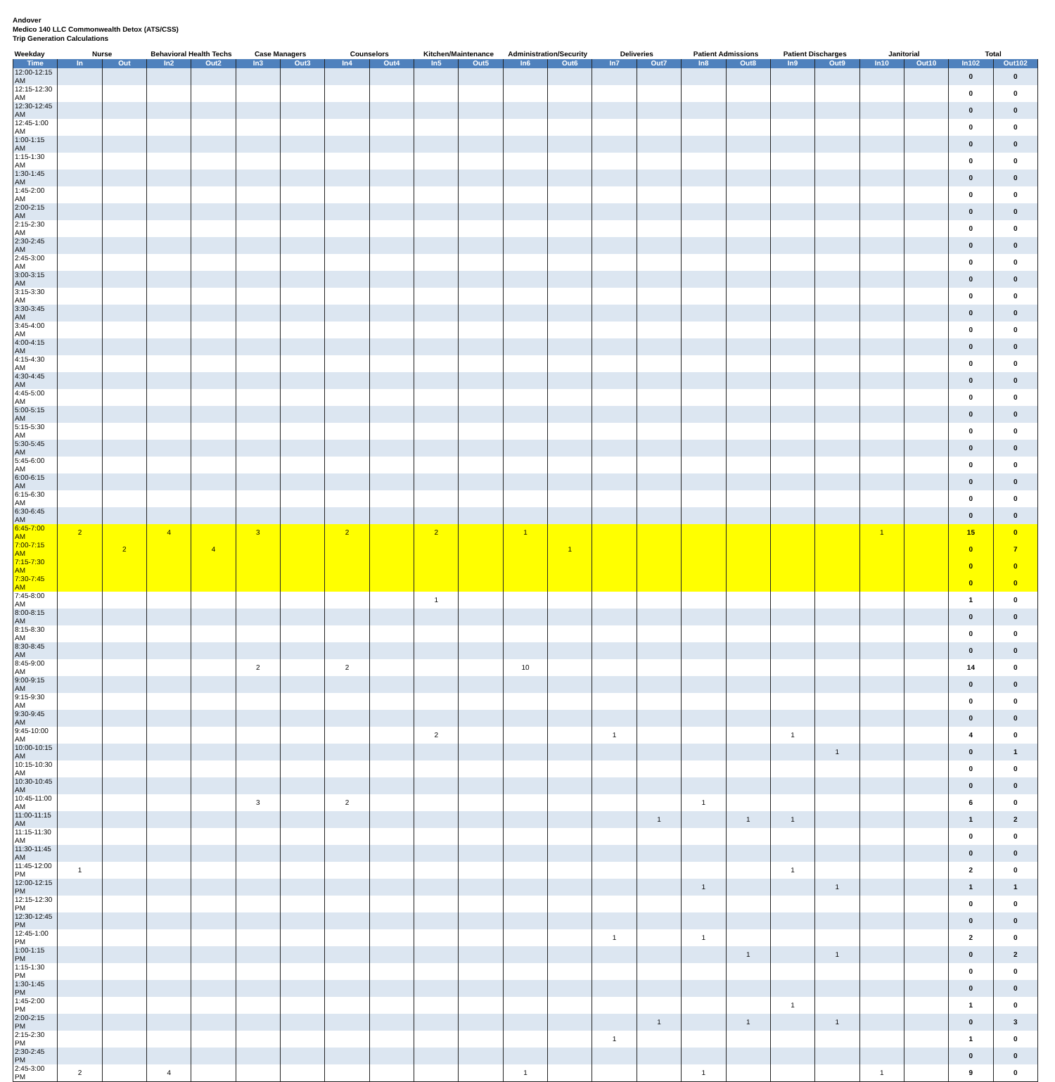Andover
Medico 140 LLC Commonwealth Detox (ATS/CSS)
Trip Generation Calculations
| Weekday | Nurse | | Behavioral Health Techs | | Case Managers | | Counselors | | Kitchen/Maintenance | | Administration/Security | | Deliveries | | Patient Admissions | | Patient Discharges | | Janitorial | | Total | |
| --- | --- | --- | --- | --- | --- | --- | --- | --- | --- | --- | --- | --- | --- | --- | --- | --- | --- | --- | --- | --- | --- | --- |
| Time | In | Out | In2 | Out2 | In3 | Out3 | In4 | Out4 | In5 | Out5 | In6 | Out6 | In7 | Out7 | In8 | Out8 | In9 | Out9 | In10 | Out10 | In102 | Out102 |
| 12:00-12:15 AM | | | | | | | | | | | | | | | | | | | | | 0 | 0 |
| 12:15-12:30 AM | | | | | | | | | | | | | | | | | | | | | 0 | 0 |
| 12:30-12:45 AM | | | | | | | | | | | | | | | | | | | | | 0 | 0 |
| 12:45-1:00 AM | | | | | | | | | | | | | | | | | | | | | 0 | 0 |
| 1:00-1:15 AM | | | | | | | | | | | | | | | | | | | | | 0 | 0 |
| 1:15-1:30 AM | | | | | | | | | | | | | | | | | | | | | 0 | 0 |
| 1:30-1:45 AM | | | | | | | | | | | | | | | | | | | | | 0 | 0 |
| 1:45-2:00 AM | | | | | | | | | | | | | | | | | | | | | 0 | 0 |
| 2:00-2:15 AM | | | | | | | | | | | | | | | | | | | | | 0 | 0 |
| 2:15-2:30 AM | | | | | | | | | | | | | | | | | | | | | 0 | 0 |
| 2:30-2:45 AM | | | | | | | | | | | | | | | | | | | | | 0 | 0 |
| 2:45-3:00 AM | | | | | | | | | | | | | | | | | | | | | 0 | 0 |
| 3:00-3:15 AM | | | | | | | | | | | | | | | | | | | | | 0 | 0 |
| 3:15-3:30 AM | | | | | | | | | | | | | | | | | | | | | 0 | 0 |
| 3:30-3:45 AM | | | | | | | | | | | | | | | | | | | | | 0 | 0 |
| 3:45-4:00 AM | | | | | | | | | | | | | | | | | | | | | 0 | 0 |
| 4:00-4:15 AM | | | | | | | | | | | | | | | | | | | | | 0 | 0 |
| 4:15-4:30 AM | | | | | | | | | | | | | | | | | | | | | 0 | 0 |
| 4:30-4:45 AM | | | | | | | | | | | | | | | | | | | | | 0 | 0 |
| 4:45-5:00 AM | | | | | | | | | | | | | | | | | | | | | 0 | 0 |
| 5:00-5:15 AM | | | | | | | | | | | | | | | | | | | | | 0 | 0 |
| 5:15-5:30 AM | | | | | | | | | | | | | | | | | | | | | 0 | 0 |
| 5:30-5:45 AM | | | | | | | | | | | | | | | | | | | | | 0 | 0 |
| 5:45-6:00 AM | | | | | | | | | | | | | | | | | | | | | 0 | 0 |
| 6:00-6:15 AM | | | | | | | | | | | | | | | | | | | | | 0 | 0 |
| 6:15-6:30 AM | | | | | | | | | | | | | | | | | | | | | 0 | 0 |
| 6:30-6:45 AM | | | | | | | | | | | | | | | | | | | | | 0 | 0 |
| 6:45-7:00 AM | 2 | | 4 | | 3 | | 2 | | 2 | | 1 | | | | | | | | 1 | | 15 | 0 |
| 7:00-7:15 AM | | 2 | | 4 | | | | | | | | 1 | | | | | | | | | 0 | 7 |
| 7:15-7:30 AM | | | | | | | | | | | | | | | | | | | | | 0 | 0 |
| 7:30-7:45 AM | | | | | | | | | | | | | | | | | | | | | 0 | 0 |
| 7:45-8:00 AM | | | | | | | | | 1 | | | | | | | | | | | | 1 | 0 |
| 8:00-8:15 AM | | | | | | | | | | | | | | | | | | | | | 0 | 0 |
| 8:15-8:30 AM | | | | | | | | | | | | | | | | | | | | | 0 | 0 |
| 8:30-8:45 AM | | | | | | | | | | | | | | | | | | | | | 0 | 0 |
| 8:45-9:00 AM | | | | | 2 | | 2 | | | | 10 | | | | | | | | | | 14 | 0 |
| 9:00-9:15 AM | | | | | | | | | | | | | | | | | | | | | 0 | 0 |
| 9:15-9:30 AM | | | | | | | | | | | | | | | | | | | | | 0 | 0 |
| 9:30-9:45 AM | | | | | | | | | | | | | | | | | | | | | 0 | 0 |
| 9:45-10:00 AM | | | | | | | | | 2 | | | | 1 | | | | 1 | | | | 4 | 0 |
| 10:00-10:15 AM | | | | | | | | | | | | | | | | | | 1 | | | 0 | 1 |
| 10:15-10:30 AM | | | | | | | | | | | | | | | | | | | | | 0 | 0 |
| 10:30-10:45 AM | | | | | | | | | | | | | | | | | | | | | 0 | 0 |
| 10:45-11:00 AM | | | | | 3 | | 2 | | | | | | | | 1 | | | | | | 6 | 0 |
| 11:00-11:15 AM | | | | | | | | | | | | | | 1 | | 1 | 1 | | | | 1 | 2 |
| 11:15-11:30 AM | | | | | | | | | | | | | | | | | | | | | 0 | 0 |
| 11:30-11:45 AM | | | | | | | | | | | | | | | | | | | | | 0 | 0 |
| 11:45-12:00 PM | 1 | | | | | | | | | | | | | | | | 1 | | | | 2 | 0 |
| 12:00-12:15 PM | | | | | | | | | | | | | | | 1 | | | 1 | | | 1 | 1 |
| 12:15-12:30 PM | | | | | | | | | | | | | | | | | | | | | 0 | 0 |
| 12:30-12:45 PM | | | | | | | | | | | | | | | | | | | | | 0 | 0 |
| 12:45-1:00 PM | | | | | | | | | | | | | 1 | | 1 | | | | | | 2 | 0 |
| 1:00-1:15 PM | | | | | | | | | | | | | | | | 1 | | 1 | | | 0 | 2 |
| 1:15-1:30 PM | | | | | | | | | | | | | | | | | | | | | 0 | 0 |
| 1:30-1:45 PM | | | | | | | | | | | | | | | | | | | | | 0 | 0 |
| 1:45-2:00 PM | | | | | | | | | | | | | | | | | 1 | | | | 1 | 0 |
| 2:00-2:15 PM | | | | | | | | | | | | | | 1 | | 1 | | 1 | | | 0 | 3 |
| 2:15-2:30 PM | | | | | | | | | | | | | 1 | | | | | | | | 1 | 0 |
| 2:30-2:45 PM | | | | | | | | | | | | | | | | | | | | | 0 | 0 |
| 2:45-3:00 PM | 2 | | 4 | | | | | | | | 1 | | | | 1 | | | | 1 | | 9 | 0 |